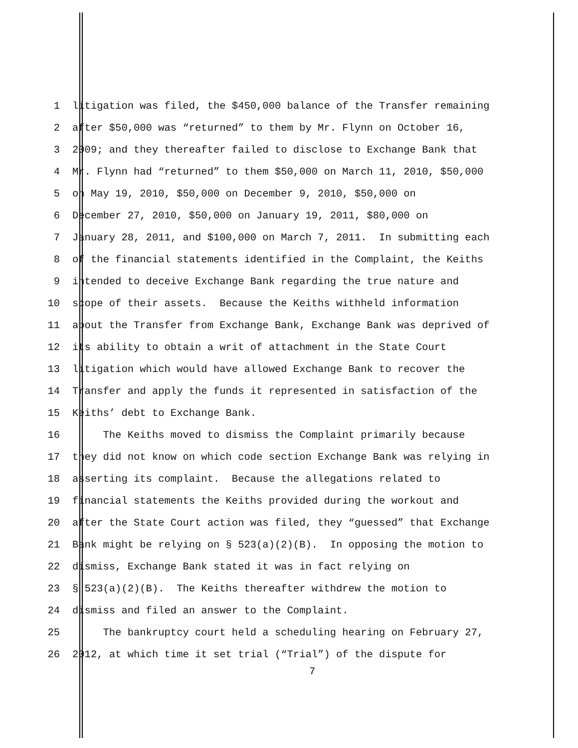1 litigation was filed, the $450,000 balance of the Transfer remaining
2 after $50,000 was “returned” to them by Mr. Flynn on October 16,
3 2009; and they thereafter failed to disclose to Exchange Bank that
4 Mr. Flynn had “returned” to them $50,000 on March 11, 2010, $50,000
5 on May 19, 2010, $50,000 on December 9, 2010, $50,000 on
6 December 27, 2010, $50,000 on January 19, 2011, $80,000 on
7 January 28, 2011, and $100,000 on March 7, 2011. In submitting each
8 of the financial statements identified in the Complaint, the Keiths
9 intended to deceive Exchange Bank regarding the true nature and
10 scope of their assets. Because the Keiths withheld information
11 about the Transfer from Exchange Bank, Exchange Bank was deprived of
12 its ability to obtain a writ of attachment in the State Court
13 litigation which would have allowed Exchange Bank to recover the
14 Transfer and apply the funds it represented in satisfaction of the
15 Keiths’ debt to Exchange Bank.
16 The Keiths moved to dismiss the Complaint primarily because
17 they did not know on which code section Exchange Bank was relying in
18 asserting its complaint. Because the allegations related to
19 financial statements the Keiths provided during the workout and
20 after the State Court action was filed, they “guessed” that Exchange
21 Bank might be relying on § 523(a)(2)(B). In opposing the motion to
22 dismiss, Exchange Bank stated it was in fact relying on
23 § 523(a)(2)(B). The Keiths thereafter withdrew the motion to
24 dismiss and filed an answer to the Complaint.
25 The bankruptcy court held a scheduling hearing on February 27,
26 2012, at which time it set trial (“Trial”) of the dispute for
7